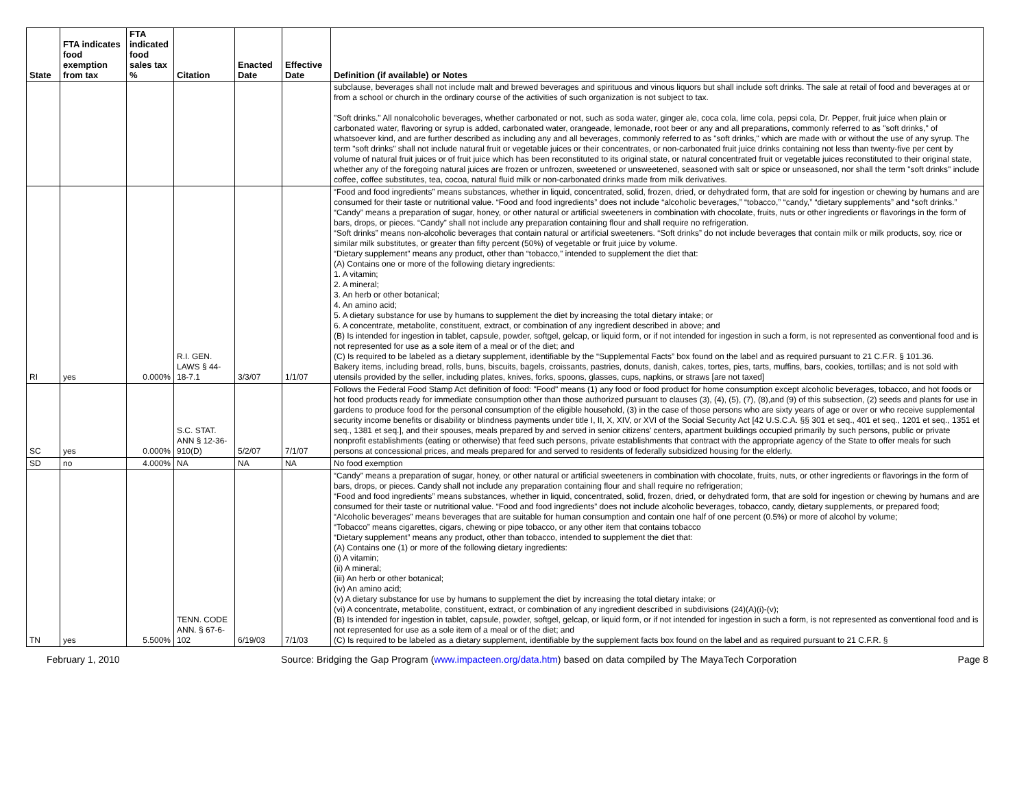| State | FTA indicates food exemption from tax | FTA indicated food sales tax % | Citation | Enacted Date | Effective Date | Definition (if available) or Notes |
| --- | --- | --- | --- | --- | --- | --- |
| | | | | | | subclause, beverages shall not include malt and brewed beverages and spirituous and vinous liquors but shall include soft drinks. The sale at retail of food and beverages at or from a school or church in the ordinary course of the activities of such organization is not subject to tax. "Soft drinks." All nonalcoholic beverages, whether carbonated or not, such as soda water, ginger ale, coca cola, lime cola, pepsi cola, Dr. Pepper, fruit juice when plain or carbonated water, flavoring or syrup is added, carbonated water, orangeade, lemonade, root beer or any and all preparations, commonly referred to as "soft drinks," of whatsoever kind, and are further described as including any and all beverages, commonly referred to as "soft drinks," which are made with or without the use of any syrup. The term "soft drinks" shall not include natural fruit or vegetable juices or their concentrates, or non-carbonated fruit juice drinks containing not less than twenty-five per cent by volume of natural fruit juices or of fruit juice which has been reconstituted to its original state, or natural concentrated fruit or vegetable juices reconstituted to their original state, whether any of the foregoing natural juices are frozen or unfrozen, sweetened or unsweetened, seasoned with salt or spice or unseasoned, nor shall the term "soft drinks" include coffee, coffee substitutes, tea, cocoa, natural fluid milk or non-carbonated drinks made from milk derivatives. |
| RI | yes | 0.000% | R.I. GEN. LAWS § 44-18-7.1 | 3/3/07 | 1/1/07 | “Food and food ingredients” means substances, whether in liquid, concentrated, solid, frozen, dried, or dehydrated form, that are sold for ingestion or chewing by humans and are consumed for their taste or nutritional value. “Food and food ingredients” does not include “alcoholic beverages,” “tobacco,” “candy,” “dietary supplements” and “soft drinks.” “Candy” means a preparation of sugar, honey, or other natural or artificial sweeteners in combination with chocolate, fruits, nuts or other ingredients or flavorings in the form of bars, drops, or pieces. “Candy” shall not include any preparation containing flour and shall require no refrigeration. “Soft drinks” means non-alcoholic beverages that contain natural or artificial sweeteners. “Soft drinks” do not include beverages that contain milk or milk products, soy, rice or similar milk substitutes, or greater than fifty percent (50%) of vegetable or fruit juice by volume. “Dietary supplement” means any product, other than “tobacco,” intended to supplement the diet that: (A) Contains one or more of the following dietary ingredients: 1. A vitamin; 2. A mineral; 3. An herb or other botanical; 4. An amino acid; 5. A dietary substance for use by humans to supplement the diet by increasing the total dietary intake; or 6. A concentrate, metabolite, constituent, extract, or combination of any ingredient described in above; and (B) Is intended for ingestion in tablet, capsule, powder, softgel, gelcap, or liquid form, or if not intended for ingestion in such a form, is not represented as conventional food and is not represented for use as a sole item of a meal or of the diet; and (C) Is required to be labeled as a dietary supplement, identifiable by the “Supplemental Facts” box found on the label and as required pursuant to 21 C.F.R. § 101.36. Bakery items, including bread, rolls, buns, biscuits, bagels, croissants, pastries, donuts, danish, cakes, tortes, pies, tarts, muffins, bars, cookies, tortillas; and is not sold with utensils provided by the seller, including plates, knives, forks, spoons, glasses, cups, napkins, or straws [are not taxed] |
| SC | yes | 0.000% | S.C. STAT. ANN § 12-36-910(D) | 5/2/07 | 7/1/07 | Follows the Federal Food Stamp Act definition of food: "Food" means (1) any food or food product for home consumption except alcoholic beverages, tobacco, and hot foods or hot food products ready for immediate consumption other than those authorized pursuant to clauses (3), (4), (5), (7), (8),and (9) of this subsection, (2) seeds and plants for use in gardens to produce food for the personal consumption of the eligible household, (3) in the case of those persons who are sixty years of age or over or who receive supplemental security income benefits or disability or blindness payments under title I, II, X, XIV, or XVI of the Social Security Act [42 U.S.C.A. §§ 301 et seq., 401 et seq., 1201 et seq., 1351 et seq., 1381 et seq.], and their spouses, meals prepared by and served in senior citizens' centers, apartment buildings occupied primarily by such persons, public or private nonprofit establishments (eating or otherwise) that feed such persons, private establishments that contract with the appropriate agency of the State to offer meals for such persons at concessional prices, and meals prepared for and served to residents of federally subsidized housing for the elderly. |
| SD | no | 4.000% | NA | NA | NA | No food exemption |
| TN | yes | 5.500% | TENN. CODE ANN. § 67-6-102 | 6/19/03 | 7/1/03 | “Candy” means a preparation of sugar, honey, or other natural or artificial sweeteners in combination with chocolate, fruits, nuts, or other ingredients or flavorings in the form of bars, drops, or pieces. Candy shall not include any preparation containing flour and shall require no refrigeration; “Food and food ingredients” means substances, whether in liquid, concentrated, solid, frozen, dried, or dehydrated form, that are sold for ingestion or chewing by humans and are consumed for their taste or nutritional value. “Food and food ingredients” does not include alcoholic beverages, tobacco, candy, dietary supplements, or prepared food; “Alcoholic beverages” means beverages that are suitable for human consumption and contain one half of one percent (0.5%) or more of alcohol by volume; “Tobacco” means cigarettes, cigars, chewing or pipe tobacco, or any other item that contains tobacco “Dietary supplement” means any product, other than tobacco, intended to supplement the diet that: (A) Contains one (1) or more of the following dietary ingredients: (i) A vitamin; (ii) A mineral; (iii) An herb or other botanical; (iv) An amino acid; (v) A dietary substance for use by humans to supplement the diet by increasing the total dietary intake; or (vi) A concentrate, metabolite, constituent, extract, or combination of any ingredient described in subdivisions (24)(A)(i)-(v); (B) Is intended for ingestion in tablet, capsule, powder, softgel, gelcap, or liquid form, or if not intended for ingestion in such a form, is not represented as conventional food and is not represented for use as a sole item of a meal or of the diet; and (C) Is required to be labeled as a dietary supplement, identifiable by the supplement facts box found on the label and as required pursuant to 21 C.F.R. § |
February 1, 2010 Source: Bridging the Gap Program (www.impacteen.org/data.htm) based on data compiled by The MayaTech Corporation Page 8